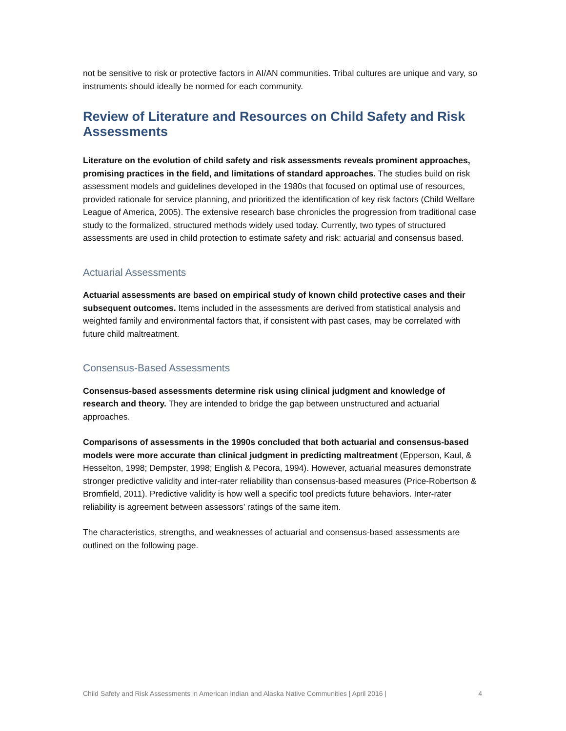not be sensitive to risk or protective factors in AI/AN communities. Tribal cultures are unique and vary, so instruments should ideally be normed for each community.
Review of Literature and Resources on Child Safety and Risk Assessments
Literature on the evolution of child safety and risk assessments reveals prominent approaches, promising practices in the field, and limitations of standard approaches. The studies build on risk assessment models and guidelines developed in the 1980s that focused on optimal use of resources, provided rationale for service planning, and prioritized the identification of key risk factors (Child Welfare League of America, 2005). The extensive research base chronicles the progression from traditional case study to the formalized, structured methods widely used today. Currently, two types of structured assessments are used in child protection to estimate safety and risk: actuarial and consensus based.
Actuarial Assessments
Actuarial assessments are based on empirical study of known child protective cases and their subsequent outcomes. Items included in the assessments are derived from statistical analysis and weighted family and environmental factors that, if consistent with past cases, may be correlated with future child maltreatment.
Consensus-Based Assessments
Consensus-based assessments determine risk using clinical judgment and knowledge of research and theory. They are intended to bridge the gap between unstructured and actuarial approaches.
Comparisons of assessments in the 1990s concluded that both actuarial and consensus-based models were more accurate than clinical judgment in predicting maltreatment (Epperson, Kaul, & Hesselton, 1998; Dempster, 1998; English & Pecora, 1994). However, actuarial measures demonstrate stronger predictive validity and inter-rater reliability than consensus-based measures (Price-Robertson & Bromfield, 2011). Predictive validity is how well a specific tool predicts future behaviors. Inter-rater reliability is agreement between assessors’ ratings of the same item.
The characteristics, strengths, and weaknesses of actuarial and consensus-based assessments are outlined on the following page.
Child Safety and Risk Assessments in American Indian and Alaska Native Communities | April 2016 | 4